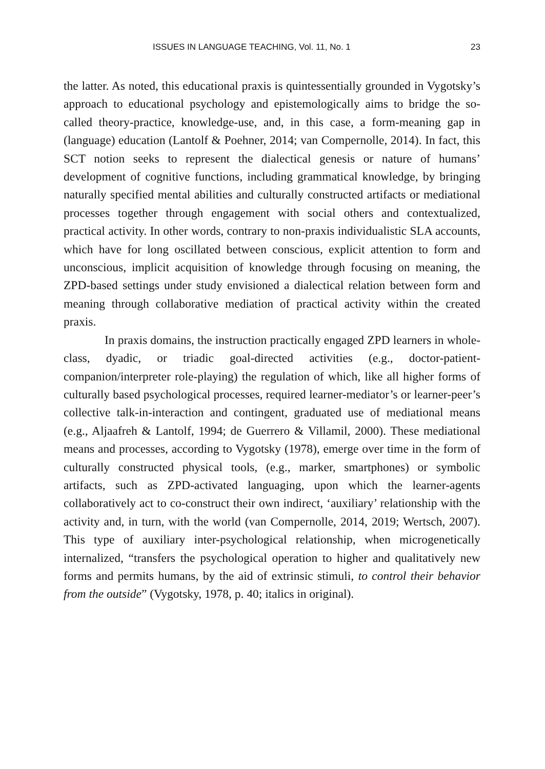ISSUES IN LANGUAGE TEACHING, Vol. 11, No. 1 23
the latter. As noted, this educational praxis is quintessentially grounded in Vygotsky’s approach to educational psychology and epistemologically aims to bridge the so-called theory-practice, knowledge-use, and, in this case, a form-meaning gap in (language) education (Lantolf & Poehner, 2014; van Compernolle, 2014). In fact, this SCT notion seeks to represent the dialectical genesis or nature of humans’ development of cognitive functions, including grammatical knowledge, by bringing naturally specified mental abilities and culturally constructed artifacts or mediational processes together through engagement with social others and contextualized, practical activity. In other words, contrary to non-praxis individualistic SLA accounts, which have for long oscillated between conscious, explicit attention to form and unconscious, implicit acquisition of knowledge through focusing on meaning, the ZPD-based settings under study envisioned a dialectical relation between form and meaning through collaborative mediation of practical activity within the created praxis.
In praxis domains, the instruction practically engaged ZPD learners in whole-class, dyadic, or triadic goal-directed activities (e.g., doctor-patient-companion/interpreter role-playing) the regulation of which, like all higher forms of culturally based psychological processes, required learner-mediator’s or learner-peer’s collective talk-in-interaction and contingent, graduated use of mediational means (e.g., Aljaafreh & Lantolf, 1994; de Guerrero & Villamil, 2000). These mediational means and processes, according to Vygotsky (1978), emerge over time in the form of culturally constructed physical tools, (e.g., marker, smartphones) or symbolic artifacts, such as ZPD-activated languaging, upon which the learner-agents collaboratively act to co-construct their own indirect, ‘auxiliary’ relationship with the activity and, in turn, with the world (van Compernolle, 2014, 2019; Wertsch, 2007). This type of auxiliary inter-psychological relationship, when microgenetically internalized, “transfers the psychological operation to higher and qualitatively new forms and permits humans, by the aid of extrinsic stimuli, to control their behavior from the outside” (Vygotsky, 1978, p. 40; italics in original).